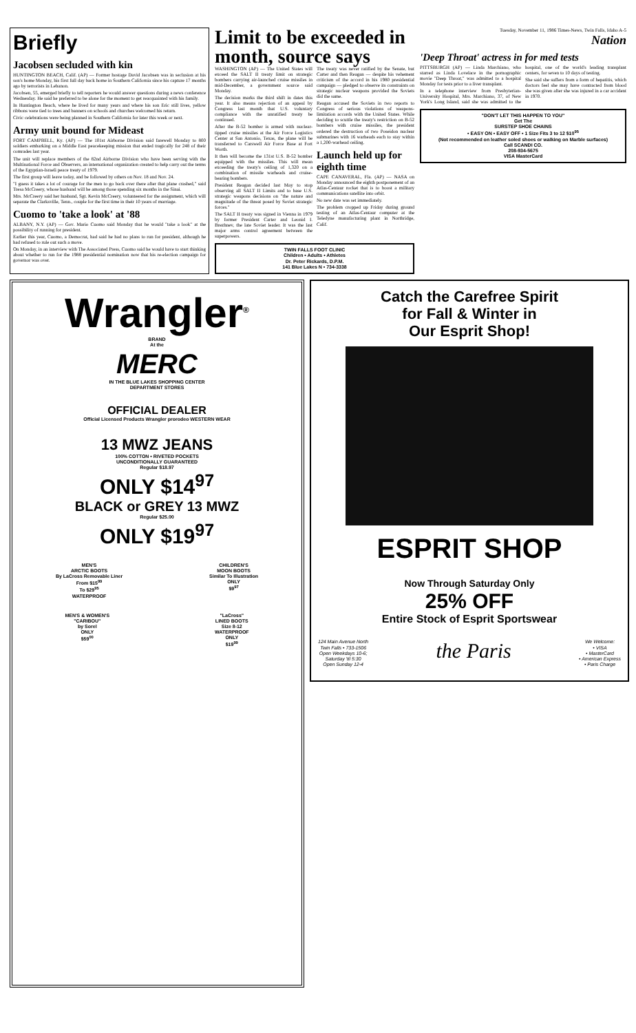Briefly
Jacobsen secluded with kin
HUNTINGTON BEACH, Calif. (AP) — Former hostage David Jacobsen was in seclusion at his son's home Monday, his first full day back home in Southern California since his capture 17 months ago by terrorists in Lebanon.
Jacobsen, 55, emerged briefly to tell reporters he would answer questions during a news conference Wednesday. He said he preferred to be alone for the moment to get reacquainted with his family.
In Huntington Beach, where he lived for many years and where his son Eric still lives, yellow ribbons were tied to trees and banners on schools and churches welcomed his return.
Civic celebrations were being planned in Southern California for later this week or next.
Army unit bound for Mideast
FORT CAMPBELL, Ky. (AP) — The 101st Airborne Division said farewell Monday to 800 soldiers embarking on a Middle East peacekeeping mission that ended tragically for 248 of their comrades last year.
The unit will replace members of the 82nd Airborne Division who have been serving with the Multinational Force and Observers, an international organization created to help carry out the terms of the Egyptian-Israeli peace treaty of 1979.
The first group will leave today, and be followed by others on Nov. 18 and Nov. 24.
"I guess it takes a lot of courage for the men to go back over there after that plane crashed," said Tresa McCreery, whose husband will be among those spending six months in the Sinai.
Mrs. McCreery said her husband, Sgt. Kevin McCreery, volunteered for the assignment, which will separate the Clarksville, Tenn., couple for the first time in their 10 years of marriage.
Cuomo to 'take a look' at '88
ALBANY, N.Y. (AP) — Gov. Mario Cuomo said Monday that he would "take a look" at the possibility of running for president.
Earlier this year, Cuomo, a Democrat, had said he had no plans to run for president, although he had refused to rule out such a move.
On Monday, in an interview with The Associated Press, Cuomo said he would have to start thinking about whether to run for the 1988 presidential nomination now that his re-election campaign for governor was over.
Limit to be exceeded in month, source says
WASHINGTON (AP) — The United States will exceed the SALT II treaty limit on strategic bombers carrying air-launched cruise missiles in mid-December, a government source said Monday.
The decision marks the third shift in dates this year. It also means rejection of an appeal by Congress last month that U.S. voluntary compliance with the unratified treaty be continued.
After the B-52 bomber is armed with nuclear-tipped cruise missiles at the Air Force Logistics Center at San Antonio, Texas, the plane will be transferred to Carswell Air Force Base at Fort Worth.
It then will become the 131st U.S. B-52 bomber equipped with the missiles. This will mean exceeding the treaty's ceiling of 1,320 on a combination of missile warheads and cruise-bearing bombers.
President Reagan decided last May to stop observing all SALT II Limits and to base U.S. strategic weapons decisions on "the nature and magnitude of the threat posed by Soviet strategic forces."
The SALT II treaty was signed in Vienna in 1979 by former President Carter and Leonid I. Brezhnev, the late Soviet leader. It was the last major arms control agreement between the superpowers.
The treaty was never ratified by the Senate, but Carter and then Reagan — despite his vehement criticism of the accord in his 1980 presidential campaign — pledged to observe its constraints on strategic nuclear weapons provided the Soviets did the same.
Reagan accused the Soviets in two reports to Congress of serious violations of weapons-limitation accords with the United States. While deciding to scuttle the treaty's restriction on B-52 bombers with cruise missiles, the president ordered the destruction of two Poseidon nuclear submarines with 16 warheads each to stay within a 1,200-warhead ceiling.
Launch held up for eighth time
CAPE CANAVERAL, Fla. (AP) — NASA on Monday announced the eighth postponement of an Atlas-Centaur rocket that is to boost a military communications satellite into orbit.
No new date was set immediately.
The problem cropped up Friday during ground testing of an Atlas-Centaur computer at the Teledyne manufacturing plant in Northridge, Calif.
TWIN FALLS FOOT CLINIC
Children • Adults • Athletes
Dr. Peter Rickards, D.P.M.
141 Blue Lakes N • 734-3338
Tuesday, November 11, 1986 Times-News, Twin Falls, Idaho A-5
Nation
'Deep Throat' actress in for med tests
PITTSBURGH (AP) — Linda Marchiano, who starred as Linda Lovelace in the pornographic movie "Deep Throat," was admitted to a hospital Monday for tests prior to a liver transplant.
In a telephone interview from Presbyterian-University Hospital, Mrs. Marchiano, 37, of New York's Long Island, said she was admitted to the hospital, one of the world's leading transplant centers, for seven to 10 days of testing.
She said she suffers from a form of hepatitis, which doctors feel she may have contracted from blood she was given after she was injured in a car accident in 1970.
"DON'T LET THIS HAPPEN TO YOU"
Get The
SURSTEP SHOE CHAINS
• EASY ON • EASY OFF • 1 Size Fits 3 to 12 $10<sup>95</sup>
(Not recommended on leather soled shoes or walking on Marble surfaces)
Call SCANDI CO.
208-934-5675
VISA MasterCard
Wrangler<sup>®</sup>
BRAND
At the
MERC
IN THE BLUE LAKES SHOPPING CENTER
DEPARTMENT STORES
OFFICIAL DEALER
Official Licensed Products Wrangler prorodeo WESTERN WEAR
13 MWZ JEANS
100% COTTON • RIVETED POCKETS
UNCONDITIONALLY GUARANTEED
Regular $18.97
ONLY $14<sup>97</sup>
BLACK or GREY 13 MWZ
Regular $25.00
ONLY $19<sup>97</sup>
MEN'S
ARCTIC BOOTS
By LaCross Removable Liner
From $15<sup>99</sup>
To $29<sup>95</sup>
WATERPROOF
CHILDREN'S
MOON BOOTS
Similar To Illustration
ONLY
$9<sup>97</sup>
MEN'S & WOMEN'S
"CARIBOU"
by Sorel
ONLY
$59<sup>00</sup>
"LaCross"
LINED BOOTS
Size 8-12
WATERPROOF
ONLY
$19<sup>99</sup>
Catch the Carefree Spirit
for Fall & Winter in
Our Esprit Shop!
ESPRIT SHOP
Now Through Saturday Only
25% OFF
Entire Stock of Esprit Sportswear
124 Main Avenue North
Twin Falls • 733-1506
Open Weekdays 10-6;
Saturday 'til 5:30
Open Sunday 12-4
the Paris
We Welcome:
• VISA
• MasterCard
• American Express
• Paris Charge